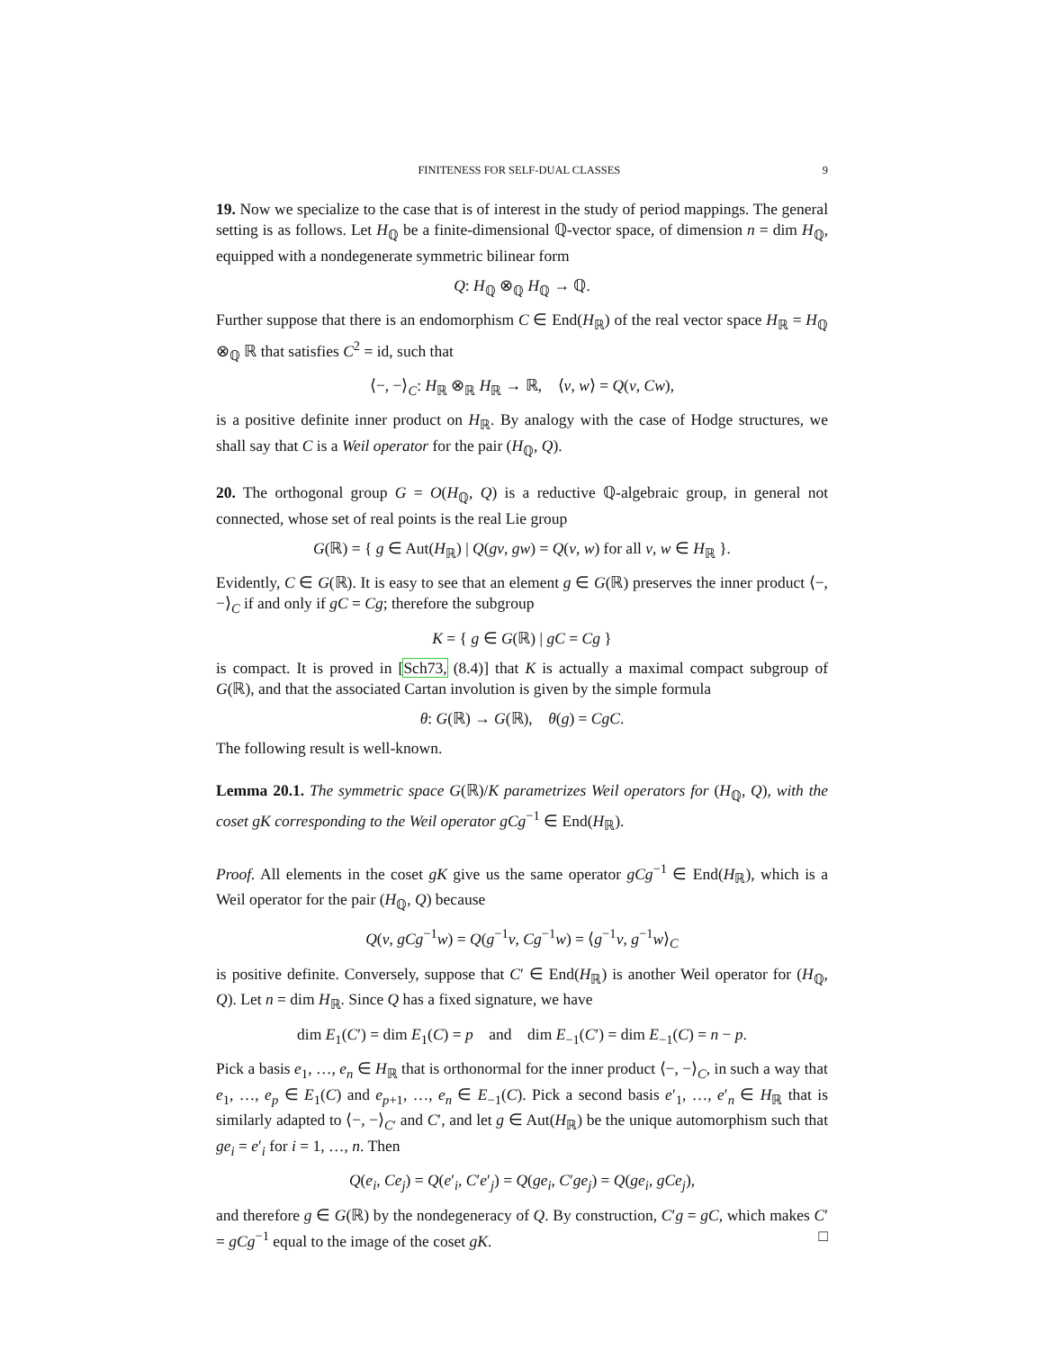FINITENESS FOR SELF-DUAL CLASSES 9
19. Now we specialize to the case that is of interest in the study of period mappings. The general setting is as follows. Let H<sub>ℚ</sub> be a finite-dimensional ℚ-vector space, of dimension n = dim H<sub>ℚ</sub>, equipped with a nondegenerate symmetric bilinear form
Q: H<sub>ℚ</sub> ⊗<sub>ℚ</sub> H<sub>ℚ</sub> → ℚ.
Further suppose that there is an endomorphism C ∈ End(H<sub>ℝ</sub>) of the real vector space H<sub>ℝ</sub> = H<sub>ℚ</sub> ⊗<sub>ℚ</sub> ℝ that satisfies C<sup>2</sup> = id, such that
⟨−, −⟩<sub>C</sub>: H<sub>ℝ</sub> ⊗<sub>ℝ</sub> H<sub>ℝ</sub> → ℝ, ⟨v, w⟩ = Q(v, Cw),
is a positive definite inner product on H<sub>ℝ</sub>. By analogy with the case of Hodge structures, we shall say that C is a Weil operator for the pair (H<sub>ℚ</sub>, Q).
20. The orthogonal group G = O(H<sub>ℚ</sub>, Q) is a reductive ℚ-algebraic group, in general not connected, whose set of real points is the real Lie group
G(ℝ) = { g ∈ Aut(H<sub>ℝ</sub>) | Q(gv, gw) = Q(v, w) for all v, w ∈ H<sub>ℝ</sub> }.
Evidently, C ∈ G(ℝ). It is easy to see that an element g ∈ G(ℝ) preserves the inner product ⟨−, −⟩<sub>C</sub> if and only if gC = Cg; therefore the subgroup
K = { g ∈ G(ℝ) | gC = Cg }
is compact. It is proved in [Sch73, (8.4)] that K is actually a maximal compact subgroup of G(ℝ), and that the associated Cartan involution is given by the simple formula
θ: G(ℝ) → G(ℝ), θ(g) = CgC.
The following result is well-known.
Lemma 20.1. The symmetric space G(ℝ)/K parametrizes Weil operators for (H<sub>ℚ</sub>, Q), with the coset gK corresponding to the Weil operator gCg<sup>−1</sup> ∈ End(H<sub>ℝ</sub>).
Proof. All elements in the coset gK give us the same operator gCg<sup>−1</sup> ∈ End(H<sub>ℝ</sub>), which is a Weil operator for the pair (H<sub>ℚ</sub>, Q) because
Q(v, gCg<sup>−1</sup>w) = Q(g<sup>−1</sup>v, Cg<sup>−1</sup>w) = ⟨g<sup>−1</sup>v, g<sup>−1</sup>w⟩<sub>C</sub>
is positive definite. Conversely, suppose that C′ ∈ End(H<sub>ℝ</sub>) is another Weil operator for (H<sub>ℚ</sub>, Q). Let n = dim H<sub>ℝ</sub>. Since Q has a fixed signature, we have
dim E<sub>1</sub>(C′) = dim E<sub>1</sub>(C) = p and dim E<sub>−1</sub>(C′) = dim E<sub>−1</sub>(C) = n − p.
Pick a basis e<sub>1</sub>, …, e<sub>n</sub> ∈ H<sub>ℝ</sub> that is orthonormal for the inner product ⟨−, −⟩<sub>C</sub>, in such a way that e<sub>1</sub>, …, e<sub>p</sub> ∈ E<sub>1</sub>(C) and e<sub>p+1</sub>, …, e<sub>n</sub> ∈ E<sub>−1</sub>(C). Pick a second basis e′<sub>1</sub>, …, e′<sub>n</sub> ∈ H<sub>ℝ</sub> that is similarly adapted to ⟨−, −⟩<sub>C′</sub> and C′, and let g ∈ Aut(H<sub>ℝ</sub>) be the unique automorphism such that ge<sub>i</sub> = e′<sub>i</sub> for i = 1, …, n. Then
Q(e<sub>i</sub>, Ce<sub>j</sub>) = Q(e′<sub>i</sub>, C′e′<sub>j</sub>) = Q(ge<sub>i</sub>, C′ge<sub>j</sub>) = Q(ge<sub>i</sub>, gCe<sub>j</sub>),
and therefore g ∈ G(ℝ) by the nondegeneracy of Q. By construction, C′g = gC, which makes C′ = gCg<sup>−1</sup> equal to the image of the coset gK. □